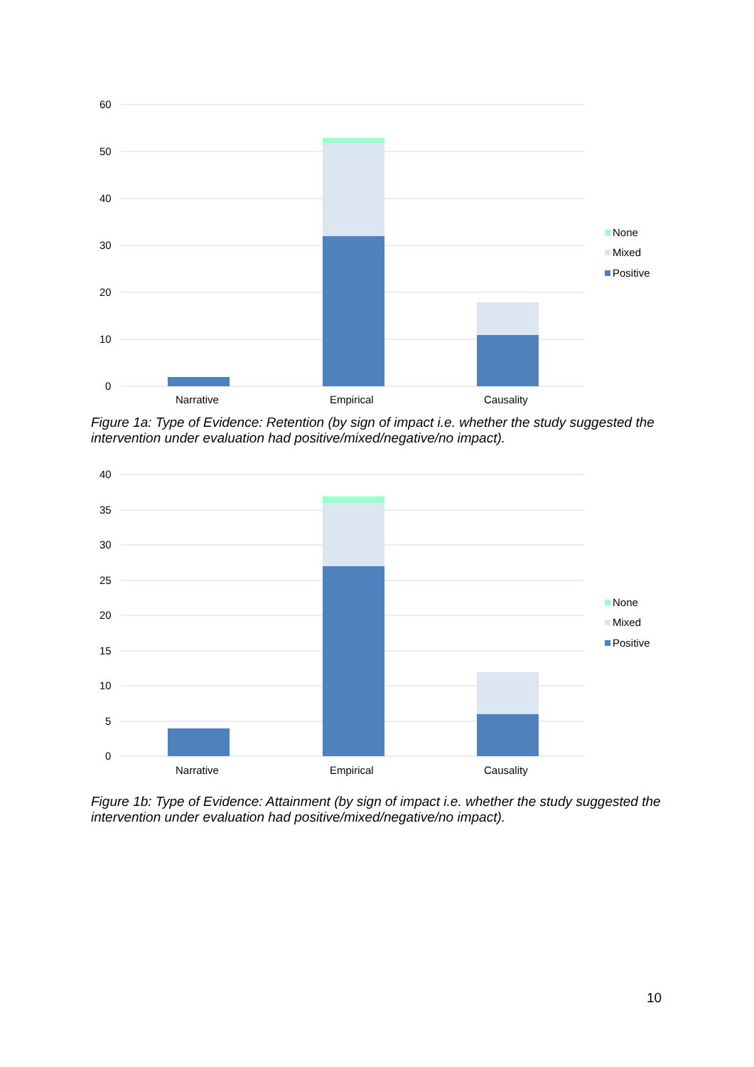60
50
40
30
20
10
0
Narrative
Empirical
Causality
None
Mixed
Positive
Figure 1a: Type of Evidence: Retention (by sign of impact i.e. whether the study suggested the intervention under evaluation had positive/mixed/negative/no impact).
40
35
30
25
20
15
10
5
0
Narrative
Empirical
Causality
None
Mixed
Positive
Figure 1b: Type of Evidence: Attainment (by sign of impact i.e. whether the study suggested the intervention under evaluation had positive/mixed/negative/no impact).
10